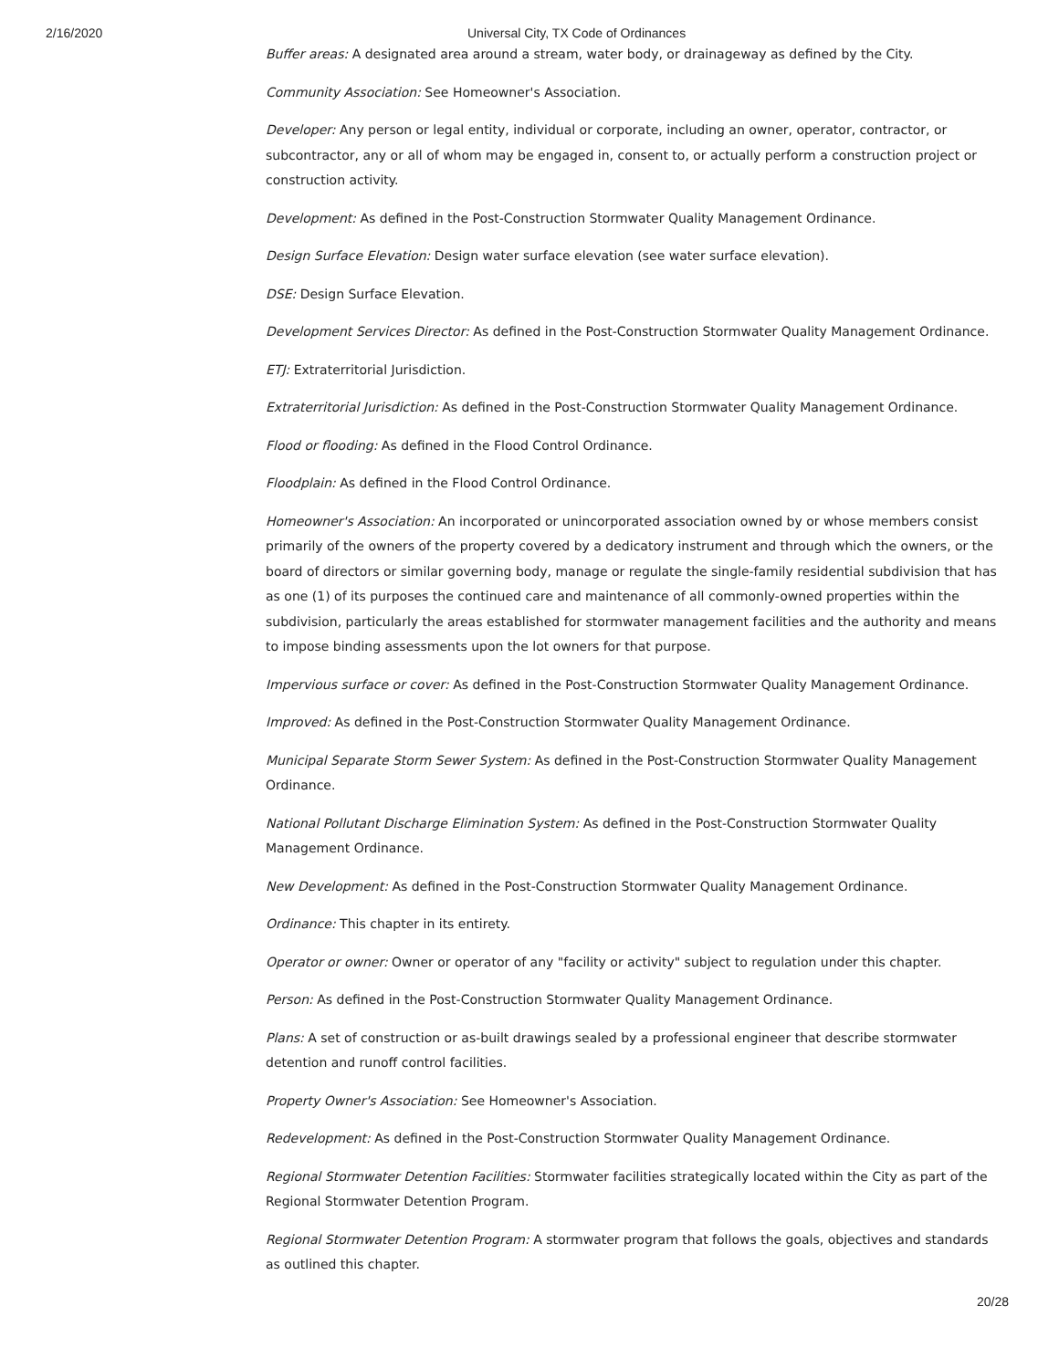2/16/2020 Universal City, TX Code of Ordinances
Buffer areas: A designated area around a stream, water body, or drainageway as defined by the City.
Community Association: See Homeowner's Association.
Developer: Any person or legal entity, individual or corporate, including an owner, operator, contractor, or subcontractor, any or all of whom may be engaged in, consent to, or actually perform a construction project or construction activity.
Development: As defined in the Post-Construction Stormwater Quality Management Ordinance.
Design Surface Elevation: Design water surface elevation (see water surface elevation).
DSE: Design Surface Elevation.
Development Services Director: As defined in the Post-Construction Stormwater Quality Management Ordinance.
ETJ: Extraterritorial Jurisdiction.
Extraterritorial Jurisdiction: As defined in the Post-Construction Stormwater Quality Management Ordinance.
Flood or flooding: As defined in the Flood Control Ordinance.
Floodplain: As defined in the Flood Control Ordinance.
Homeowner's Association: An incorporated or unincorporated association owned by or whose members consist primarily of the owners of the property covered by a dedicatory instrument and through which the owners, or the board of directors or similar governing body, manage or regulate the single-family residential subdivision that has as one (1) of its purposes the continued care and maintenance of all commonly-owned properties within the subdivision, particularly the areas established for stormwater management facilities and the authority and means to impose binding assessments upon the lot owners for that purpose.
Impervious surface or cover: As defined in the Post-Construction Stormwater Quality Management Ordinance.
Improved: As defined in the Post-Construction Stormwater Quality Management Ordinance.
Municipal Separate Storm Sewer System: As defined in the Post-Construction Stormwater Quality Management Ordinance.
National Pollutant Discharge Elimination System: As defined in the Post-Construction Stormwater Quality Management Ordinance.
New Development: As defined in the Post-Construction Stormwater Quality Management Ordinance.
Ordinance: This chapter in its entirety.
Operator or owner: Owner or operator of any "facility or activity" subject to regulation under this chapter.
Person: As defined in the Post-Construction Stormwater Quality Management Ordinance.
Plans: A set of construction or as-built drawings sealed by a professional engineer that describe stormwater detention and runoff control facilities.
Property Owner's Association: See Homeowner's Association.
Redevelopment: As defined in the Post-Construction Stormwater Quality Management Ordinance.
Regional Stormwater Detention Facilities: Stormwater facilities strategically located within the City as part of the Regional Stormwater Detention Program.
Regional Stormwater Detention Program: A stormwater program that follows the goals, objectives and standards as outlined this chapter.
20/28